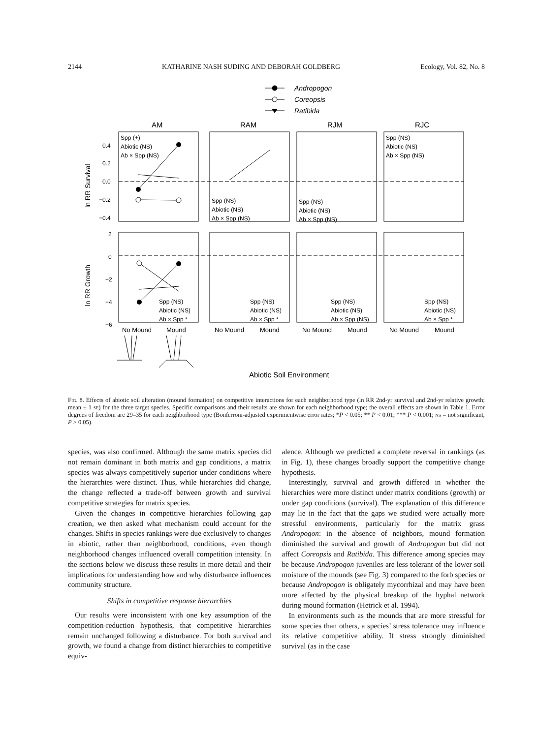2144 KATHARINE NASH SUDING AND DEBORAH GOLDBERG Ecology, Vol. 82, No. 8
Andropogon
Coreopsis
Ratibida
AM
RAM
RJM
RJC
0.4
0.2
0.0
−0.2
−0.4
2
0
−2
−4
−6
ln RR Survival
ln RR Growth
Spp (+)
Abiotic (NS)
Ab × Spp (NS)
Spp (NS)
Abiotic (NS)
Ab × Spp (NS)
Spp (NS)
Abiotic (NS)
Ab × Spp (NS)
Spp (NS)
Abiotic (NS)
Ab × Spp (NS)
Spp (NS)
Abiotic (NS)
Ab × Spp *
Spp (NS)
Abiotic (NS)
Ab × Spp *
Spp (NS)
Abiotic (NS)
Ab × Spp (NS)
Spp (NS)
Abiotic (NS)
Ab × Spp *
No Mound
Mound
No Mound
Mound
No Mound
Mound
No Mound
Mound
Abiotic Soil Environment
Fig. 8. Effects of abiotic soil alteration (mound formation) on competitive interactions for each neighborhood type (ln RR 2nd-yr survival and 2nd-yr relative growth; mean ± 1 se) for the three target species. Specific comparisons and their results are shown for each neighborhood type; the overall effects are shown in Table 1. Error degrees of freedom are 29–35 for each neighborhood type (Bonferroni-adjusted experimentwise error rates; *P < 0.05; ** P < 0.01; *** P < 0.001; ns = not significant, P > 0.05).
species, was also confirmed. Although the same matrix species did not remain dominant in both matrix and gap conditions, a matrix species was always competitively superior under conditions where the hierarchies were distinct. Thus, while hierarchies did change, the change reflected a trade-off between growth and survival competitive strategies for matrix species.
Given the changes in competitive hierarchies following gap creation, we then asked what mechanism could account for the changes. Shifts in species rankings were due exclusively to changes in abiotic, rather than neighborhood, conditions, even though neighborhood changes influenced overall competition intensity. In the sections below we discuss these results in more detail and their implications for understanding how and why disturbance influences community structure.
Shifts in competitive response hierarchies
Our results were inconsistent with one key assumption of the competition-reduction hypothesis, that competitive hierarchies remain unchanged following a disturbance. For both survival and growth, we found a change from distinct hierarchies to competitive equiv-
alence. Although we predicted a complete reversal in rankings (as in Fig. 1), these changes broadly support the competitive change hypothesis.
Interestingly, survival and growth differed in whether the hierarchies were more distinct under matrix conditions (growth) or under gap conditions (survival). The explanation of this difference may lie in the fact that the gaps we studied were actually more stressful environments, particularly for the matrix grass Andropogon: in the absence of neighbors, mound formation diminished the survival and growth of Andropogon but did not affect Coreopsis and Ratibida. This difference among species may be because Andropogon juveniles are less tolerant of the lower soil moisture of the mounds (see Fig. 3) compared to the forb species or because Andropogon is obligately mycorrhizal and may have been more affected by the physical breakup of the hyphal network during mound formation (Hetrick et al. 1994).
In environments such as the mounds that are more stressful for some species than others, a species’ stress tolerance may influence its relative competitive ability. If stress strongly diminished survival (as in the case